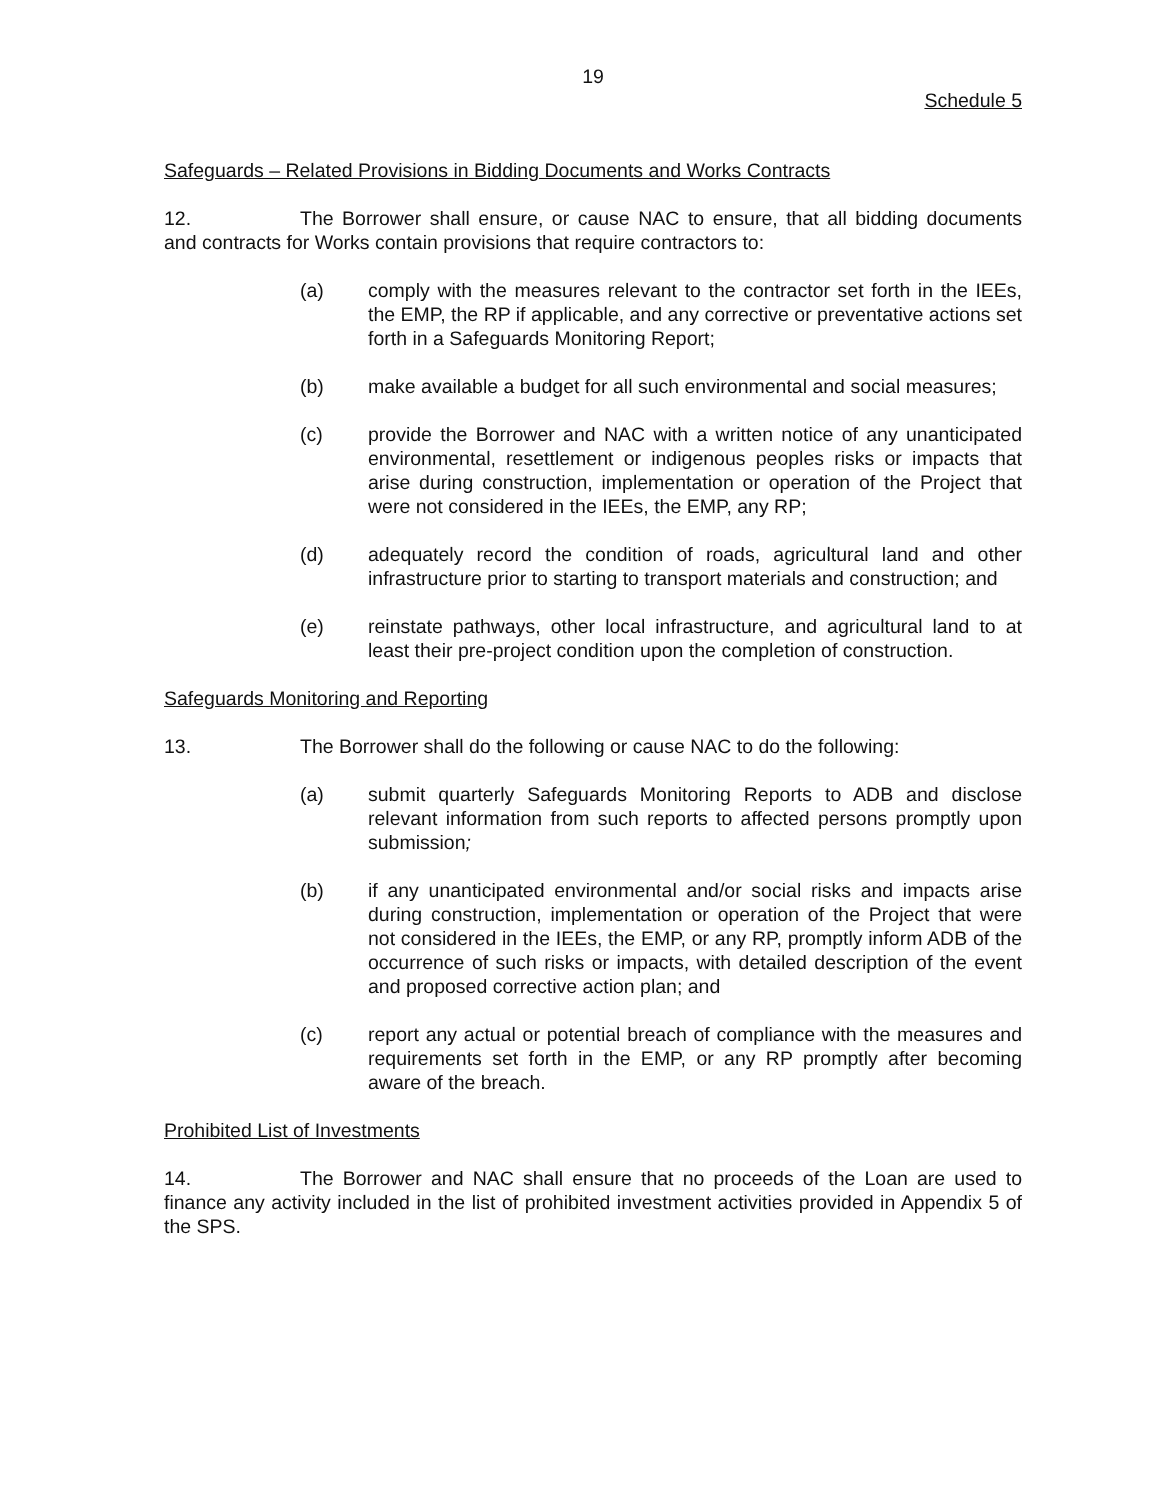19
Schedule 5
Safeguards – Related Provisions in Bidding Documents and Works Contracts
12. The Borrower shall ensure, or cause NAC to ensure, that all bidding documents and contracts for Works contain provisions that require contractors to:
(a) comply with the measures relevant to the contractor set forth in the IEEs, the EMP, the RP if applicable, and any corrective or preventative actions set forth in a Safeguards Monitoring Report;
(b) make available a budget for all such environmental and social measures;
(c) provide the Borrower and NAC with a written notice of any unanticipated environmental, resettlement or indigenous peoples risks or impacts that arise during construction, implementation or operation of the Project that were not considered in the IEEs, the EMP, any RP;
(d) adequately record the condition of roads, agricultural land and other infrastructure prior to starting to transport materials and construction; and
(e) reinstate pathways, other local infrastructure, and agricultural land to at least their pre-project condition upon the completion of construction.
Safeguards Monitoring and Reporting
13. The Borrower shall do the following or cause NAC to do the following:
(a) submit quarterly Safeguards Monitoring Reports to ADB and disclose relevant information from such reports to affected persons promptly upon submission;
(b) if any unanticipated environmental and/or social risks and impacts arise during construction, implementation or operation of the Project that were not considered in the IEEs, the EMP, or any RP, promptly inform ADB of the occurrence of such risks or impacts, with detailed description of the event and proposed corrective action plan; and
(c) report any actual or potential breach of compliance with the measures and requirements set forth in the EMP, or any RP promptly after becoming aware of the breach.
Prohibited List of Investments
14. The Borrower and NAC shall ensure that no proceeds of the Loan are used to finance any activity included in the list of prohibited investment activities provided in Appendix 5 of the SPS.